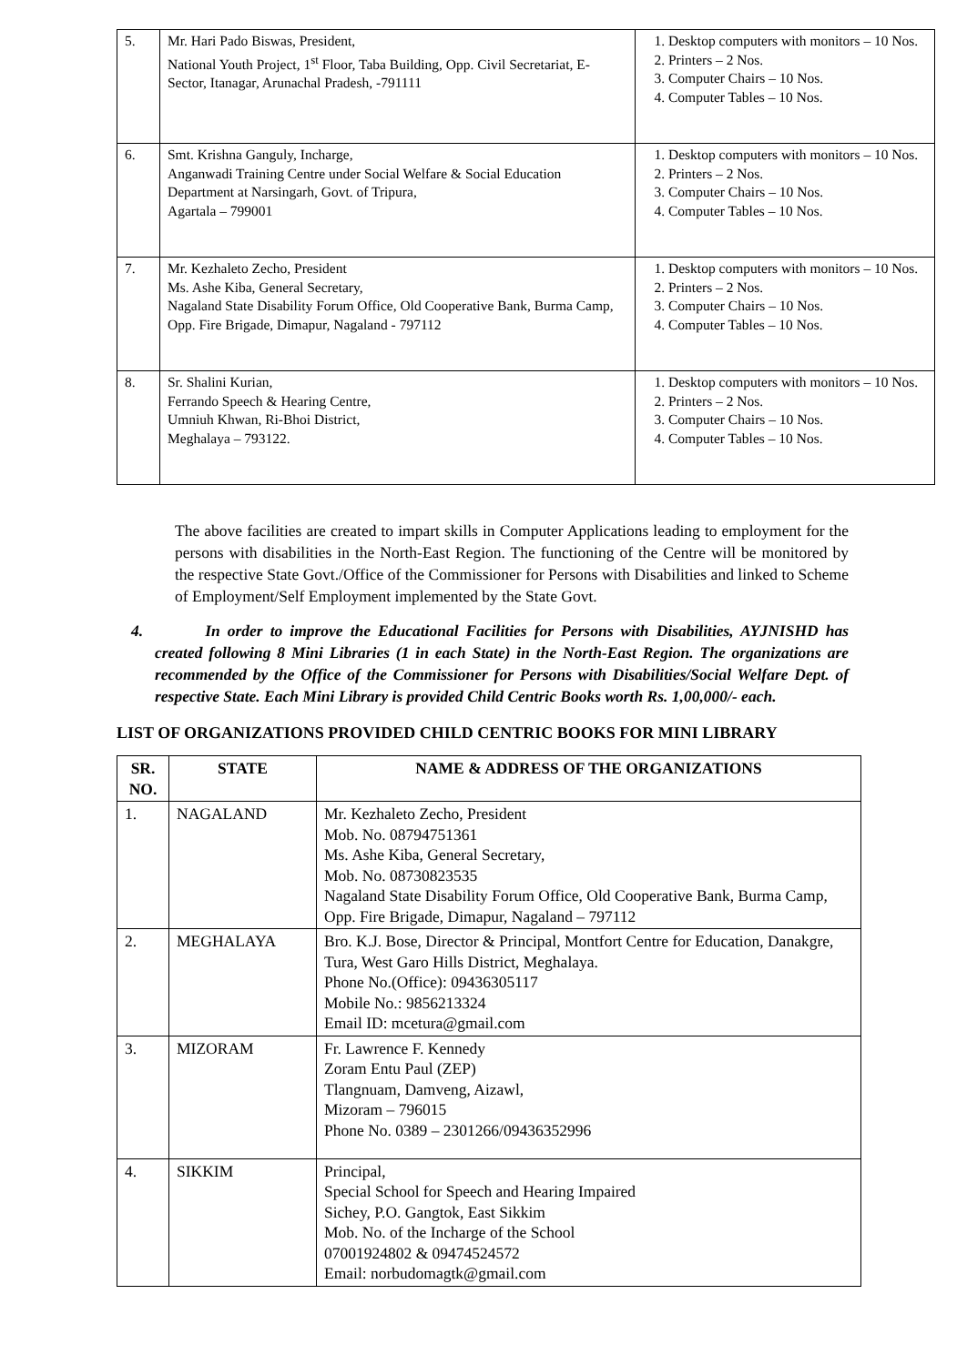| 5. | Mr. Hari Pado Biswas, President, National Youth Project, 1<sup>st</sup> Floor, Taba Building, Opp. Civil Secretariat, E-Sector, Itanagar, Arunachal Pradesh, -791111 | 1. Desktop computers with monitors – 10 Nos. 2. Printers – 2 Nos. 3. Computer Chairs – 10 Nos. 4. Computer Tables – 10 Nos. |
| 6. | Smt. Krishna Ganguly, Incharge, Anganwadi Training Centre under Social Welfare & Social Education Department at Narsingarh, Govt. of Tripura, Agartala – 799001 | 1. Desktop computers with monitors – 10 Nos. 2. Printers – 2 Nos. 3. Computer Chairs – 10 Nos. 4. Computer Tables – 10 Nos. |
| 7. | Mr. Kezhaleto Zecho, President Ms. Ashe Kiba, General Secretary, Nagaland State Disability Forum Office, Old Cooperative Bank, Burma Camp, Opp. Fire Brigade, Dimapur, Nagaland - 797112 | 1. Desktop computers with monitors – 10 Nos. 2. Printers – 2 Nos. 3. Computer Chairs – 10 Nos. 4. Computer Tables – 10 Nos. |
| 8. | Sr. Shalini Kurian, Ferrando Speech & Hearing Centre, Umniuh Khwan, Ri-Bhoi District, Meghalaya – 793122. | 1. Desktop computers with monitors – 10 Nos. 2. Printers – 2 Nos. 3. Computer Chairs – 10 Nos. 4. Computer Tables – 10 Nos. |
The above facilities are created to impart skills in Computer Applications leading to employment for the persons with disabilities in the North-East Region. The functioning of the Centre will be monitored by the respective State Govt./Office of the Commissioner for Persons with Disabilities and linked to Scheme of Employment/Self Employment implemented by the State Govt.
4. In order to improve the Educational Facilities for Persons with Disabilities, AYJNISHD has created following 8 Mini Libraries (1 in each State) in the North-East Region. The organizations are recommended by the Office of the Commissioner for Persons with Disabilities/Social Welfare Dept. of respective State. Each Mini Library is provided Child Centric Books worth Rs. 1,00,000/- each.
LIST OF ORGANIZATIONS PROVIDED CHILD CENTRIC BOOKS FOR MINI LIBRARY
| SR. NO. | STATE | NAME & ADDRESS OF THE ORGANIZATIONS |
| --- | --- | --- |
| 1. | NAGALAND | Mr. Kezhaleto Zecho, President Mob. No. 08794751361 Ms. Ashe Kiba, General Secretary, Mob. No. 08730823535 Nagaland State Disability Forum Office, Old Cooperative Bank, Burma Camp, Opp. Fire Brigade, Dimapur, Nagaland – 797112 |
| 2. | MEGHALAYA | Bro. K.J. Bose, Director & Principal, Montfort Centre for Education, Danakgre, Tura, West Garo Hills District, Meghalaya. Phone No.(Office): 09436305117 Mobile No.: 9856213324 Email ID: mcetura@gmail.com |
| 3. | MIZORAM | Fr. Lawrence F. Kennedy Zoram Entu Paul (ZEP) Tlangnuam, Damveng, Aizawl, Mizoram – 796015 Phone No. 0389 – 2301266/09436352996 |
| 4. | SIKKIM | Principal, Special School for Speech and Hearing Impaired Sichey, P.O. Gangtok, East Sikkim Mob. No. of the Incharge of the School 07001924802 & 09474524572 Email: norbudomagtk@gmail.com |